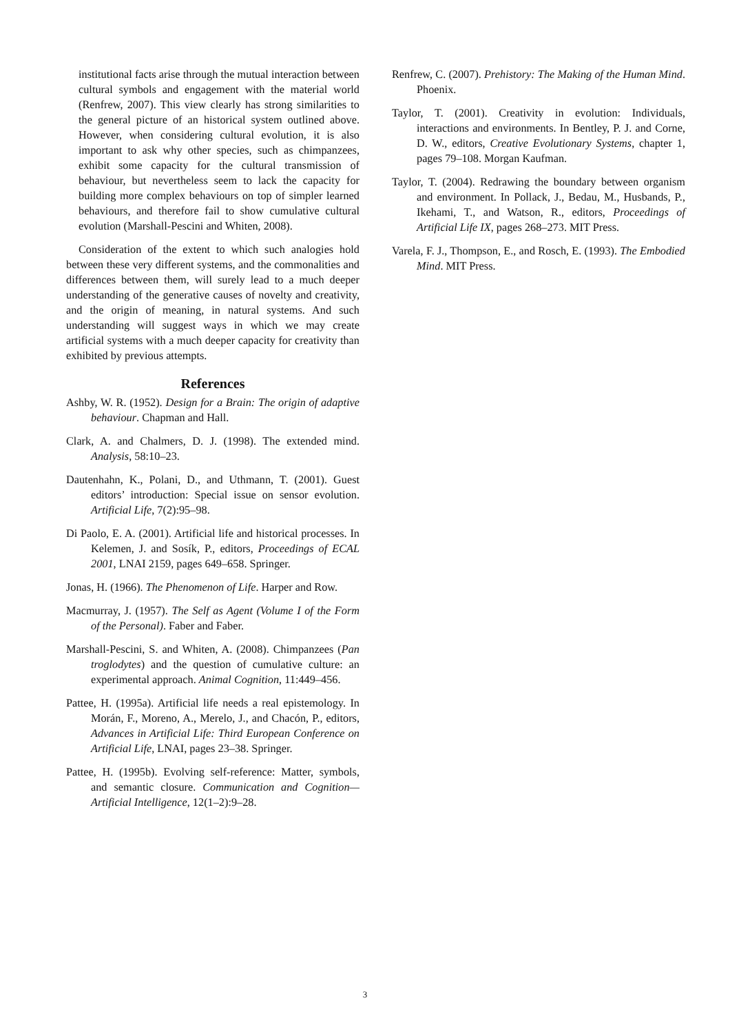institutional facts arise through the mutual interaction between cultural symbols and engagement with the material world (Renfrew, 2007). This view clearly has strong similarities to the general picture of an historical system outlined above. However, when considering cultural evolution, it is also important to ask why other species, such as chimpanzees, exhibit some capacity for the cultural transmission of behaviour, but nevertheless seem to lack the capacity for building more complex behaviours on top of simpler learned behaviours, and therefore fail to show cumulative cultural evolution (Marshall-Pescini and Whiten, 2008).
Consideration of the extent to which such analogies hold between these very different systems, and the commonalities and differences between them, will surely lead to a much deeper understanding of the generative causes of novelty and creativity, and the origin of meaning, in natural systems. And such understanding will suggest ways in which we may create artificial systems with a much deeper capacity for creativity than exhibited by previous attempts.
References
Ashby, W. R. (1952). Design for a Brain: The origin of adaptive behaviour. Chapman and Hall.
Clark, A. and Chalmers, D. J. (1998). The extended mind. Analysis, 58:10–23.
Dautenhahn, K., Polani, D., and Uthmann, T. (2001). Guest editors’ introduction: Special issue on sensor evolution. Artificial Life, 7(2):95–98.
Di Paolo, E. A. (2001). Artificial life and historical processes. In Kelemen, J. and Sosík, P., editors, Proceedings of ECAL 2001, LNAI 2159, pages 649–658. Springer.
Jonas, H. (1966). The Phenomenon of Life. Harper and Row.
Macmurray, J. (1957). The Self as Agent (Volume I of the Form of the Personal). Faber and Faber.
Marshall-Pescini, S. and Whiten, A. (2008). Chimpanzees (Pan troglodytes) and the question of cumulative culture: an experimental approach. Animal Cognition, 11:449–456.
Pattee, H. (1995a). Artificial life needs a real epistemology. In Morán, F., Moreno, A., Merelo, J., and Chacón, P., editors, Advances in Artificial Life: Third European Conference on Artificial Life, LNAI, pages 23–38. Springer.
Pattee, H. (1995b). Evolving self-reference: Matter, symbols, and semantic closure. Communication and Cognition—Artificial Intelligence, 12(1–2):9–28.
Renfrew, C. (2007). Prehistory: The Making of the Human Mind. Phoenix.
Taylor, T. (2001). Creativity in evolution: Individuals, interactions and environments. In Bentley, P. J. and Corne, D. W., editors, Creative Evolutionary Systems, chapter 1, pages 79–108. Morgan Kaufman.
Taylor, T. (2004). Redrawing the boundary between organism and environment. In Pollack, J., Bedau, M., Husbands, P., Ikehami, T., and Watson, R., editors, Proceedings of Artificial Life IX, pages 268–273. MIT Press.
Varela, F. J., Thompson, E., and Rosch, E. (1993). The Embodied Mind. MIT Press.
3